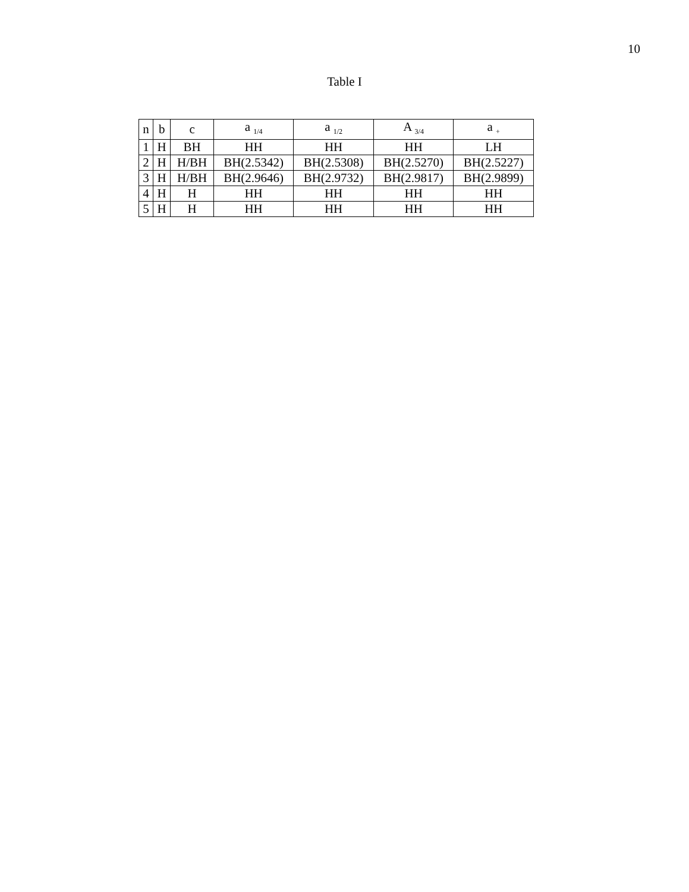10
Table I
| n | b | c | a <sub>1/4</sub> | a <sub>1/2</sub> | A <sub>3/4</sub> | a <sub>+</sub> |
| --- | --- | --- | --- | --- | --- | --- |
| 1 | H | BH | HH | HH | HH | LH |
| 2 | H | H/BH | BH(2.5342) | BH(2.5308) | BH(2.5270) | BH(2.5227) |
| 3 | H | H/BH | BH(2.9646) | BH(2.9732) | BH(2.9817) | BH(2.9899) |
| 4 | H | H | HH | HH | HH | HH |
| 5 | H | H | HH | HH | HH | HH |